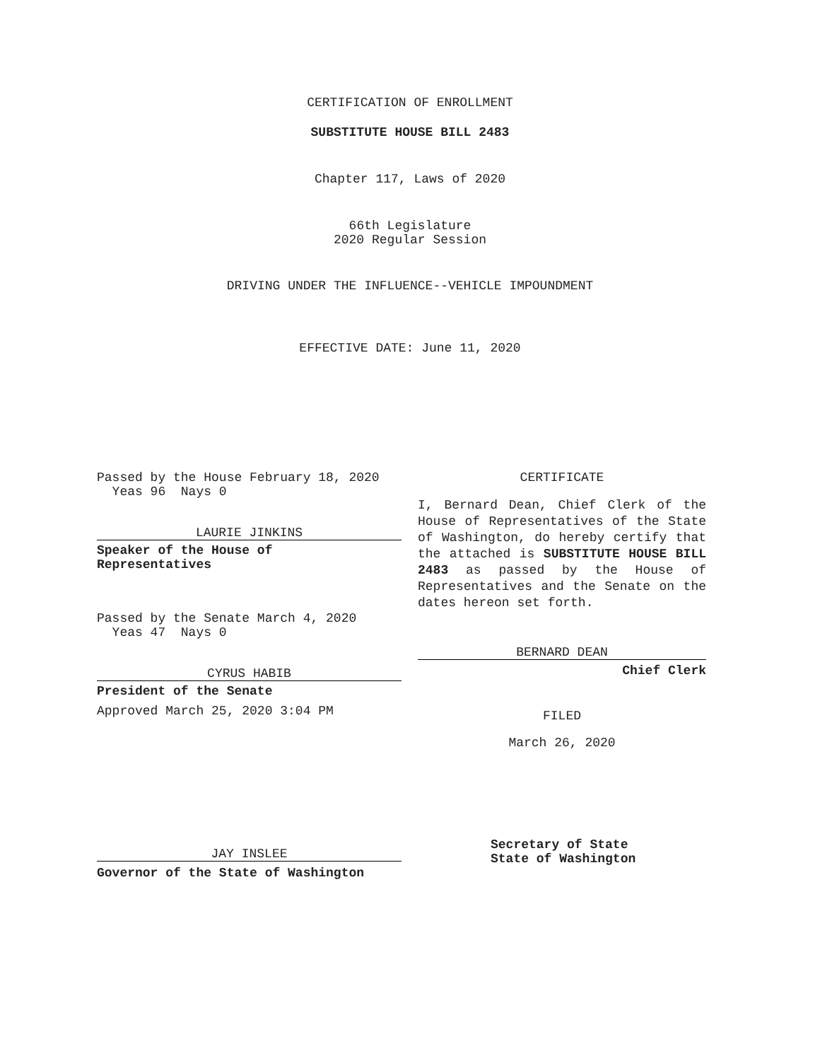CERTIFICATION OF ENROLLMENT
SUBSTITUTE HOUSE BILL 2483
Chapter 117, Laws of 2020
66th Legislature
2020 Regular Session
DRIVING UNDER THE INFLUENCE--VEHICLE IMPOUNDMENT
EFFECTIVE DATE: June 11, 2020
Passed by the House February 18, 2020
Yeas 96 Nays 0
LAURIE JINKINS
Speaker of the House of
Representatives
Passed by the Senate March 4, 2020
Yeas 47 Nays 0
CYRUS HABIB
President of the Senate
Approved March 25, 2020 3:04 PM
JAY INSLEE
Governor of the State of Washington
CERTIFICATE
I, Bernard Dean, Chief Clerk of the House of Representatives of the State of Washington, do hereby certify that the attached is SUBSTITUTE HOUSE BILL 2483 as passed by the House of Representatives and the Senate on the dates hereon set forth.
BERNARD DEAN
Chief Clerk
FILED
March 26, 2020
Secretary of State
State of Washington